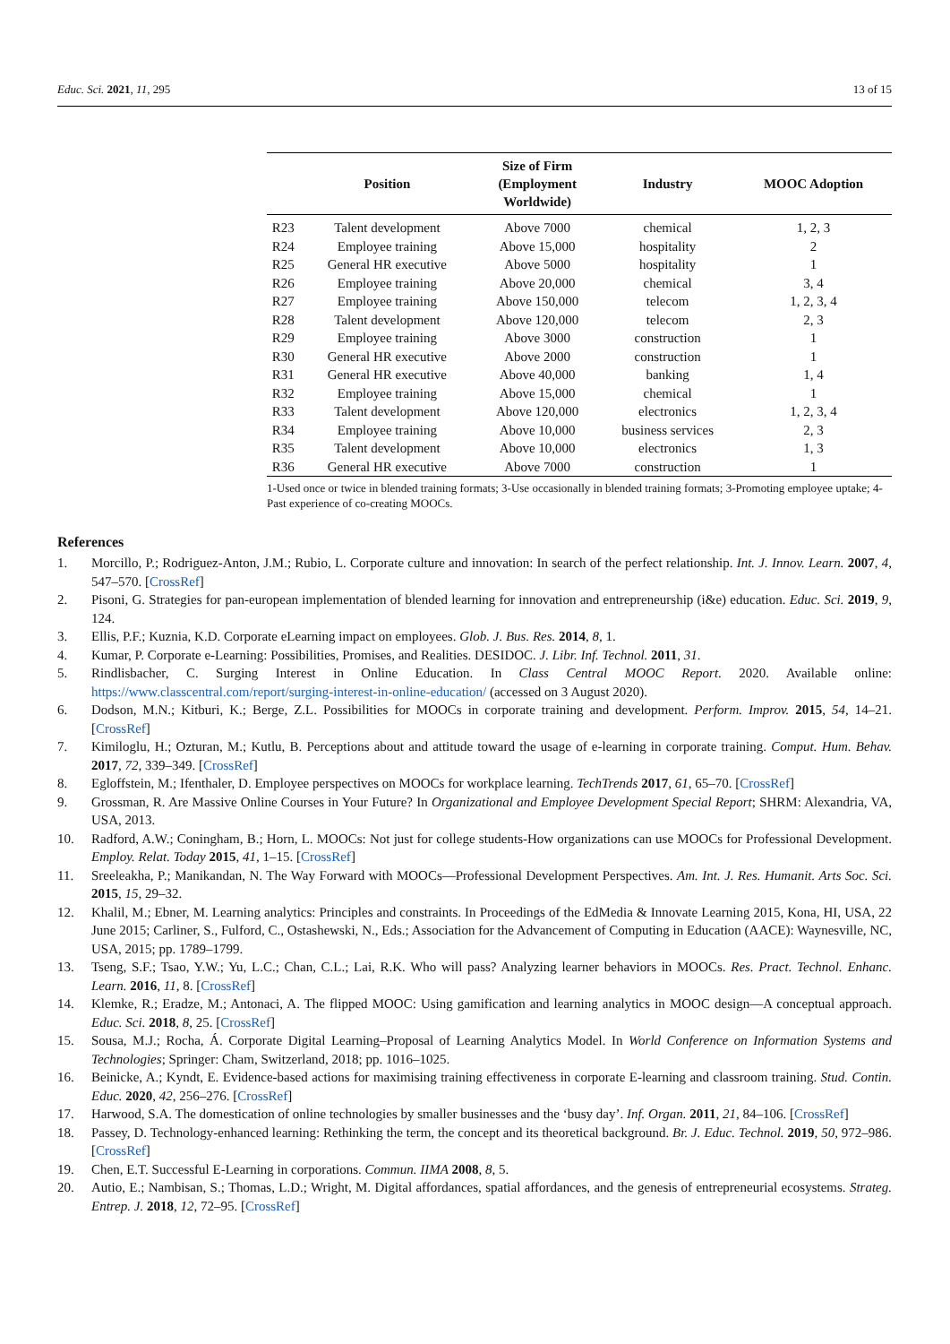Educ. Sci. 2021, 11, 295 13 of 15
| | Position | Size of Firm (Employment Worldwide) | Industry | MOOC Adoption |
| --- | --- | --- | --- | --- |
| R23 | Talent development | Above 7000 | chemical | 1, 2, 3 |
| R24 | Employee training | Above 15,000 | hospitality | 2 |
| R25 | General HR executive | Above 5000 | hospitality | 1 |
| R26 | Employee training | Above 20,000 | chemical | 3, 4 |
| R27 | Employee training | Above 150,000 | telecom | 1, 2, 3, 4 |
| R28 | Talent development | Above 120,000 | telecom | 2, 3 |
| R29 | Employee training | Above 3000 | construction | 1 |
| R30 | General HR executive | Above 2000 | construction | 1 |
| R31 | General HR executive | Above 40,000 | banking | 1, 4 |
| R32 | Employee training | Above 15,000 | chemical | 1 |
| R33 | Talent development | Above 120,000 | electronics | 1, 2, 3, 4 |
| R34 | Employee training | Above 10,000 | business services | 2, 3 |
| R35 | Talent development | Above 10,000 | electronics | 1, 3 |
| R36 | General HR executive | Above 7000 | construction | 1 |
1-Used once or twice in blended training formats; 3-Use occasionally in blended training formats; 3-Promoting employee uptake; 4-Past experience of co-creating MOOCs.
References
1. Morcillo, P.; Rodriguez-Anton, J.M.; Rubio, L. Corporate culture and innovation: In search of the perfect relationship. Int. J. Innov. Learn. 2007, 4, 547–570. [CrossRef]
2. Pisoni, G. Strategies for pan-european implementation of blended learning for innovation and entrepreneurship (i&e) education. Educ. Sci. 2019, 9, 124.
3. Ellis, P.F.; Kuznia, K.D. Corporate eLearning impact on employees. Glob. J. Bus. Res. 2014, 8, 1.
4. Kumar, P. Corporate e-Learning: Possibilities, Promises, and Realities. DESIDOC. J. Libr. Inf. Technol. 2011, 31.
5. Rindlisbacher, C. Surging Interest in Online Education. In Class Central MOOC Report. 2020. Available online: https://www.classcentral.com/report/surging-interest-in-online-education/ (accessed on 3 August 2020).
6. Dodson, M.N.; Kitburi, K.; Berge, Z.L. Possibilities for MOOCs in corporate training and development. Perform. Improv. 2015, 54, 14–21. [CrossRef]
7. Kimiloglu, H.; Ozturan, M.; Kutlu, B. Perceptions about and attitude toward the usage of e-learning in corporate training. Comput. Hum. Behav. 2017, 72, 339–349. [CrossRef]
8. Egloffstein, M.; Ifenthaler, D. Employee perspectives on MOOCs for workplace learning. TechTrends 2017, 61, 65–70. [CrossRef]
9. Grossman, R. Are Massive Online Courses in Your Future? In Organizational and Employee Development Special Report; SHRM: Alexandria, VA, USA, 2013.
10. Radford, A.W.; Coningham, B.; Horn, L. MOOCs: Not just for college students-How organizations can use MOOCs for Professional Development. Employ. Relat. Today 2015, 41, 1–15. [CrossRef]
11. Sreeleakha, P.; Manikandan, N. The Way Forward with MOOCs—Professional Development Perspectives. Am. Int. J. Res. Humanit. Arts Soc. Sci. 2015, 15, 29–32.
12. Khalil, M.; Ebner, M. Learning analytics: Principles and constraints. In Proceedings of the EdMedia & Innovate Learning 2015, Kona, HI, USA, 22 June 2015; Carliner, S., Fulford, C., Ostashewski, N., Eds.; Association for the Advancement of Computing in Education (AACE): Waynesville, NC, USA, 2015; pp. 1789–1799.
13. Tseng, S.F.; Tsao, Y.W.; Yu, L.C.; Chan, C.L.; Lai, R.K. Who will pass? Analyzing learner behaviors in MOOCs. Res. Pract. Technol. Enhanc. Learn. 2016, 11, 8. [CrossRef]
14. Klemke, R.; Eradze, M.; Antonaci, A. The flipped MOOC: Using gamification and learning analytics in MOOC design—A conceptual approach. Educ. Sci. 2018, 8, 25. [CrossRef]
15. Sousa, M.J.; Rocha, Á. Corporate Digital Learning–Proposal of Learning Analytics Model. In World Conference on Information Systems and Technologies; Springer: Cham, Switzerland, 2018; pp. 1016–1025.
16. Beinicke, A.; Kyndt, E. Evidence-based actions for maximising training effectiveness in corporate E-learning and classroom training. Stud. Contin. Educ. 2020, 42, 256–276. [CrossRef]
17. Harwood, S.A. The domestication of online technologies by smaller businesses and the ‘busy day’. Inf. Organ. 2011, 21, 84–106. [CrossRef]
18. Passey, D. Technology-enhanced learning: Rethinking the term, the concept and its theoretical background. Br. J. Educ. Technol. 2019, 50, 972–986. [CrossRef]
19. Chen, E.T. Successful E-Learning in corporations. Commun. IIMA 2008, 8, 5.
20. Autio, E.; Nambisan, S.; Thomas, L.D.; Wright, M. Digital affordances, spatial affordances, and the genesis of entrepreneurial ecosystems. Strateg. Entrep. J. 2018, 12, 72–95. [CrossRef]